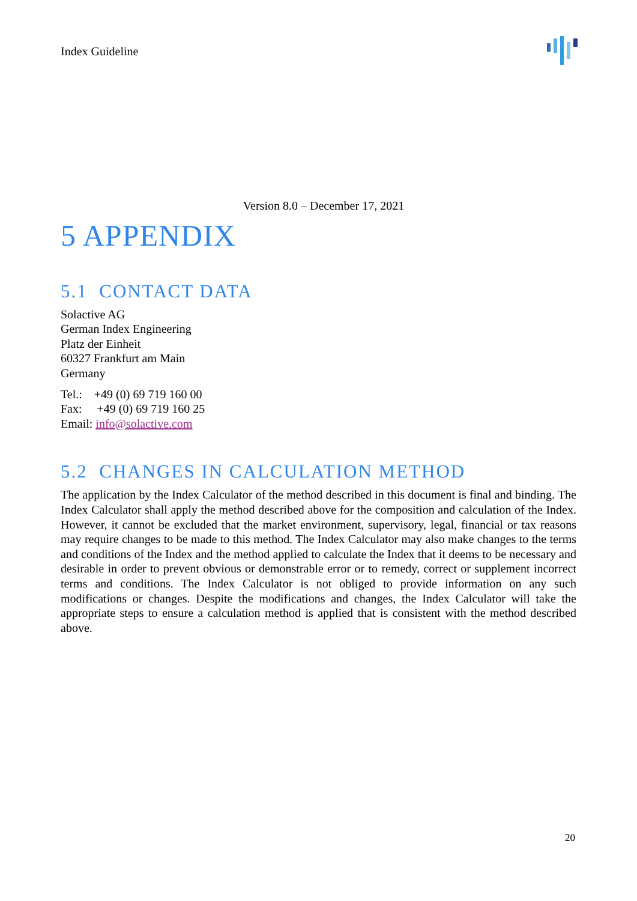Index Guideline
Version 8.0 – December 17, 2021
5 APPENDIX
5.1 CONTACT DATA
Solactive AG
German Index Engineering
Platz der Einheit
60327 Frankfurt am Main
Germany
Tel.: +49 (0) 69 719 160 00
Fax: +49 (0) 69 719 160 25
Email: info@solactive.com
5.2 CHANGES IN CALCULATION METHOD
The application by the Index Calculator of the method described in this document is final and binding. The Index Calculator shall apply the method described above for the composition and calculation of the Index. However, it cannot be excluded that the market environment, supervisory, legal, financial or tax reasons may require changes to be made to this method. The Index Calculator may also make changes to the terms and conditions of the Index and the method applied to calculate the Index that it deems to be necessary and desirable in order to prevent obvious or demonstrable error or to remedy, correct or supplement incorrect terms and conditions. The Index Calculator is not obliged to provide information on any such modifications or changes. Despite the modifications and changes, the Index Calculator will take the appropriate steps to ensure a calculation method is applied that is consistent with the method described above.
20